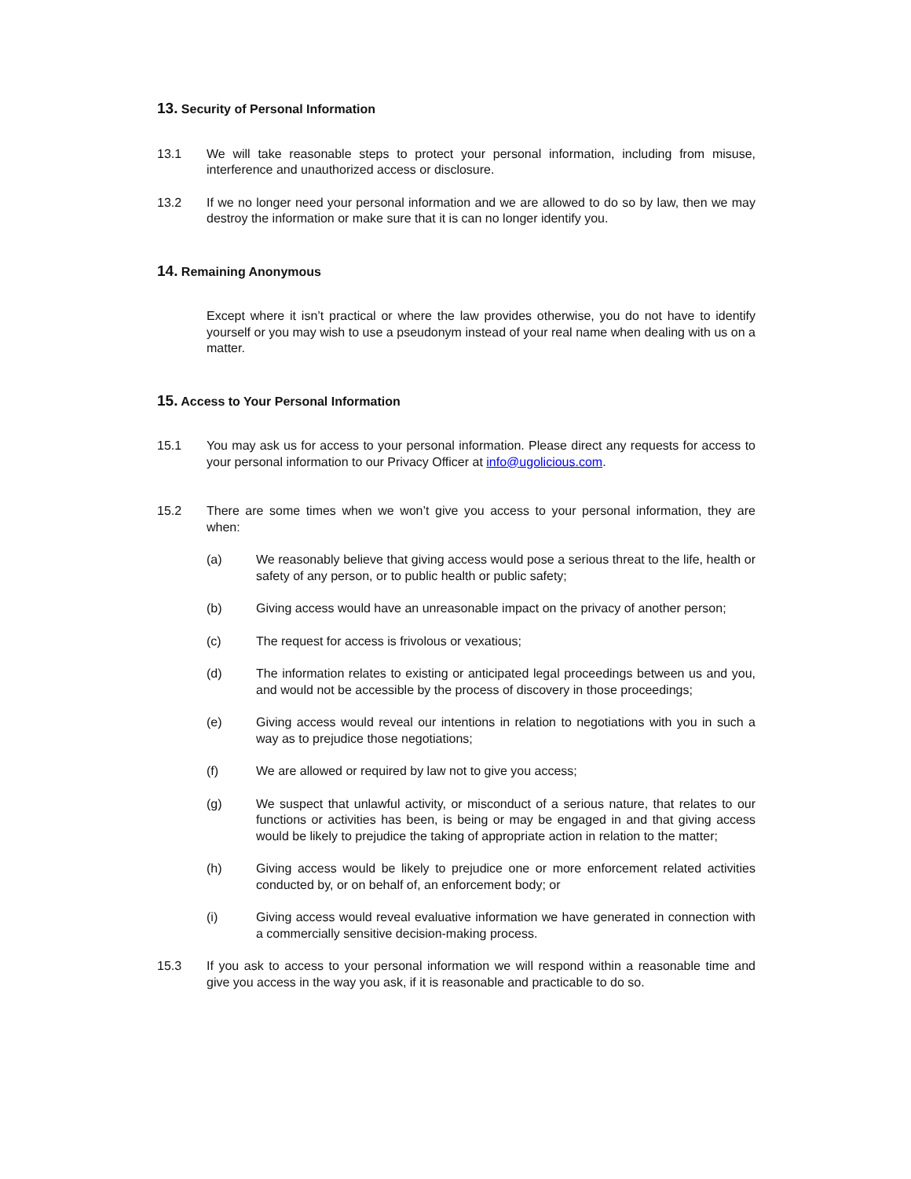13. Security of Personal Information
13.1 We will take reasonable steps to protect your personal information, including from misuse, interference and unauthorized access or disclosure.
13.2 If we no longer need your personal information and we are allowed to do so by law, then we may destroy the information or make sure that it is can no longer identify you.
14. Remaining Anonymous
Except where it isn’t practical or where the law provides otherwise, you do not have to identify yourself or you may wish to use a pseudonym instead of your real name when dealing with us on a matter.
15. Access to Your Personal Information
15.1 You may ask us for access to your personal information. Please direct any requests for access to your personal information to our Privacy Officer at info@ugolicious.com.
15.2 There are some times when we won’t give you access to your personal information, they are when:
(a) We reasonably believe that giving access would pose a serious threat to the life, health or safety of any person, or to public health or public safety;
(b) Giving access would have an unreasonable impact on the privacy of another person;
(c) The request for access is frivolous or vexatious;
(d) The information relates to existing or anticipated legal proceedings between us and you, and would not be accessible by the process of discovery in those proceedings;
(e) Giving access would reveal our intentions in relation to negotiations with you in such a way as to prejudice those negotiations;
(f) We are allowed or required by law not to give you access;
(g) We suspect that unlawful activity, or misconduct of a serious nature, that relates to our functions or activities has been, is being or may be engaged in and that giving access would be likely to prejudice the taking of appropriate action in relation to the matter;
(h) Giving access would be likely to prejudice one or more enforcement related activities conducted by, or on behalf of, an enforcement body; or
(i) Giving access would reveal evaluative information we have generated in connection with a commercially sensitive decision-making process.
15.3 If you ask to access to your personal information we will respond within a reasonable time and give you access in the way you ask, if it is reasonable and practicable to do so.